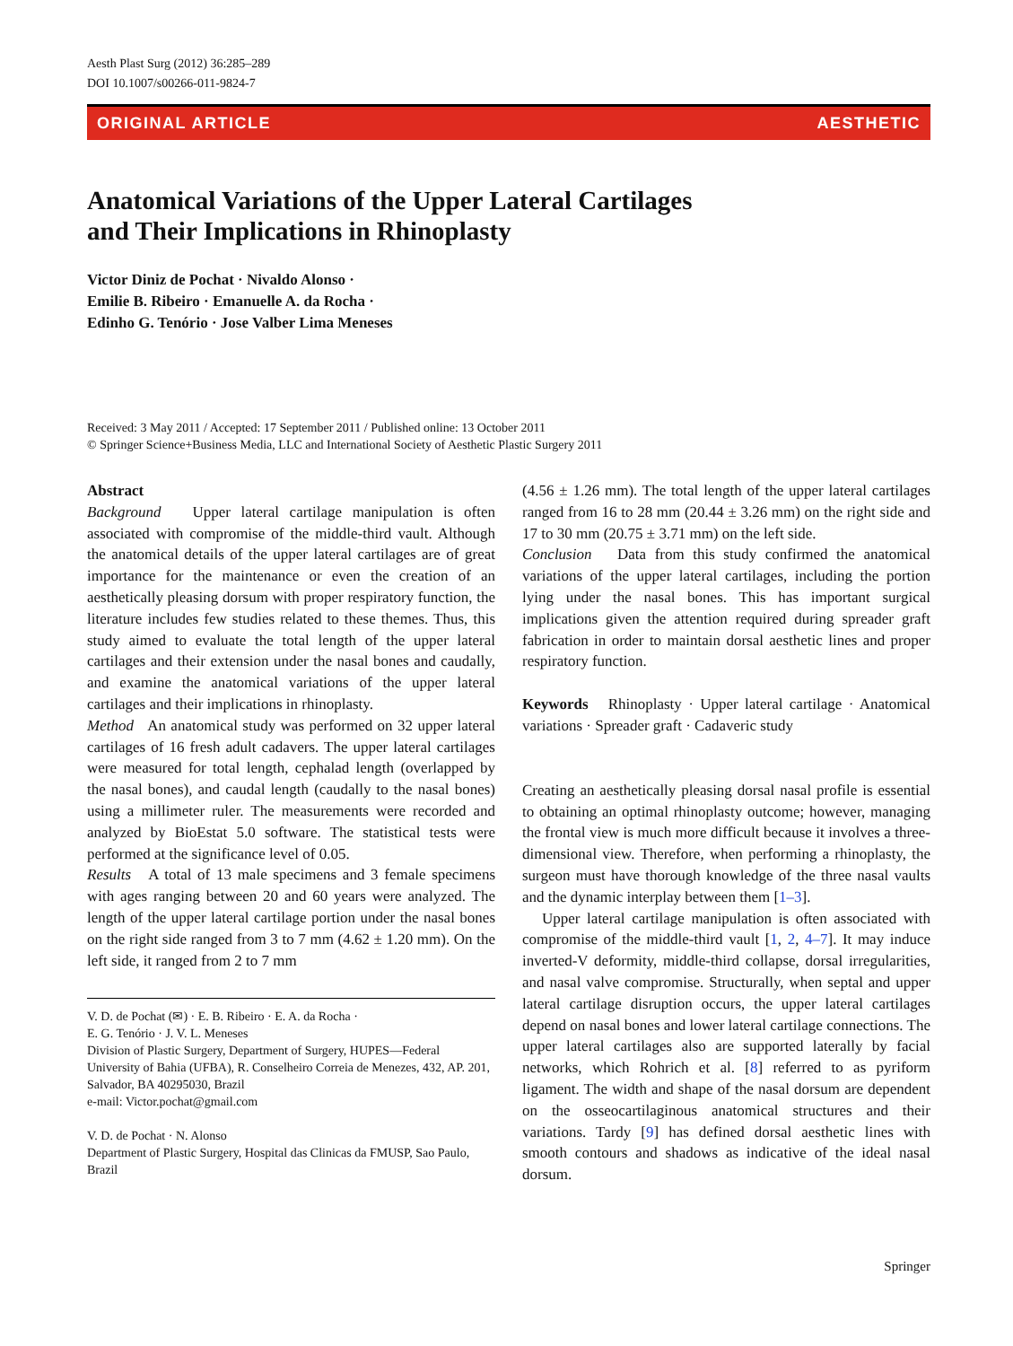Aesth Plast Surg (2012) 36:285–289
DOI 10.1007/s00266-011-9824-7
ORIGINAL ARTICLE AESTHETIC
Anatomical Variations of the Upper Lateral Cartilages
and Their Implications in Rhinoplasty
Victor Diniz de Pochat · Nivaldo Alonso ·
Emilie B. Ribeiro · Emanuelle A. da Rocha ·
Edinho G. Tenório · Jose Valber Lima Meneses
Received: 3 May 2011 / Accepted: 17 September 2011 / Published online: 13 October 2011
© Springer Science+Business Media, LLC and International Society of Aesthetic Plastic Surgery 2011
Abstract
Background Upper lateral cartilage manipulation is often associated with compromise of the middle-third vault. Although the anatomical details of the upper lateral cartilages are of great importance for the maintenance or even the creation of an aesthetically pleasing dorsum with proper respiratory function, the literature includes few studies related to these themes. Thus, this study aimed to evaluate the total length of the upper lateral cartilages and their extension under the nasal bones and caudally, and examine the anatomical variations of the upper lateral cartilages and their implications in rhinoplasty.
Method An anatomical study was performed on 32 upper lateral cartilages of 16 fresh adult cadavers. The upper lateral cartilages were measured for total length, cephalad length (overlapped by the nasal bones), and caudal length (caudally to the nasal bones) using a millimeter ruler. The measurements were recorded and analyzed by BioEstat 5.0 software. The statistical tests were performed at the significance level of 0.05.
Results A total of 13 male specimens and 3 female specimens with ages ranging between 20 and 60 years were analyzed. The length of the upper lateral cartilage portion under the nasal bones on the right side ranged from 3 to 7 mm (4.62 ± 1.20 mm). On the left side, it ranged from 2 to 7 mm
V. D. de Pochat (✉) · E. B. Ribeiro · E. A. da Rocha ·
E. G. Tenório · J. V. L. Meneses
Division of Plastic Surgery, Department of Surgery, HUPES—Federal University of Bahia (UFBA), R. Conselheiro Correia de Menezes, 432, AP. 201, Salvador, BA 40295030, Brazil
e-mail: Victor.pochat@gmail.com
V. D. de Pochat · N. Alonso
Department of Plastic Surgery, Hospital das Clinicas da FMUSP, Sao Paulo, Brazil
(4.56 ± 1.26 mm). The total length of the upper lateral cartilages ranged from 16 to 28 mm (20.44 ± 3.26 mm) on the right side and 17 to 30 mm (20.75 ± 3.71 mm) on the left side.
Conclusion Data from this study confirmed the anatomical variations of the upper lateral cartilages, including the portion lying under the nasal bones. This has important surgical implications given the attention required during spreader graft fabrication in order to maintain dorsal aesthetic lines and proper respiratory function.
Keywords Rhinoplasty · Upper lateral cartilage · Anatomical variations · Spreader graft · Cadaveric study
Creating an aesthetically pleasing dorsal nasal profile is essential to obtaining an optimal rhinoplasty outcome; however, managing the frontal view is much more difficult because it involves a three-dimensional view. Therefore, when performing a rhinoplasty, the surgeon must have thorough knowledge of the three nasal vaults and the dynamic interplay between them [1–3].
Upper lateral cartilage manipulation is often associated with compromise of the middle-third vault [1, 2, 4–7]. It may induce inverted-V deformity, middle-third collapse, dorsal irregularities, and nasal valve compromise. Structurally, when septal and upper lateral cartilage disruption occurs, the upper lateral cartilages depend on nasal bones and lower lateral cartilage connections. The upper lateral cartilages also are supported laterally by facial networks, which Rohrich et al. [8] referred to as pyriform ligament. The width and shape of the nasal dorsum are dependent on the osseocartilaginous anatomical structures and their variations. Tardy [9] has defined dorsal aesthetic lines with smooth contours and shadows as indicative of the ideal nasal dorsum.
Springer